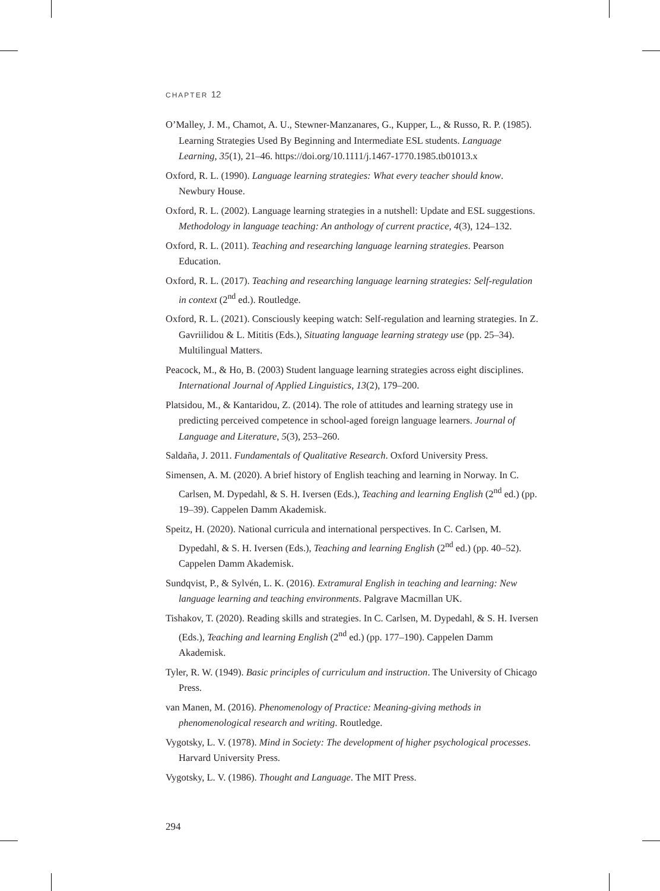CHAPTER 12
O’Malley, J. M., Chamot, A. U., Stewner-Manzanares, G., Kupper, L., & Russo, R. P. (1985). Learning Strategies Used By Beginning and Intermediate ESL students. Language Learning, 35(1), 21–46. https://doi.org/10.1111/j.1467-1770.1985.tb01013.x
Oxford, R. L. (1990). Language learning strategies: What every teacher should know. Newbury House.
Oxford, R. L. (2002). Language learning strategies in a nutshell: Update and ESL suggestions. Methodology in language teaching: An anthology of current practice, 4(3), 124–132.
Oxford, R. L. (2011). Teaching and researching language learning strategies. Pearson Education.
Oxford, R. L. (2017). Teaching and researching language learning strategies: Self-regulation in context (2<sup>nd</sup> ed.). Routledge.
Oxford, R. L. (2021). Consciously keeping watch: Self-regulation and learning strategies. In Z. Gavriilidou & L. Mititis (Eds.), Situating language learning strategy use (pp. 25–34). Multilingual Matters.
Peacock, M., & Ho, B. (2003) Student language learning strategies across eight disciplines. International Journal of Applied Linguistics, 13(2), 179–200.
Platsidou, M., & Kantaridou, Z. (2014). The role of attitudes and learning strategy use in predicting perceived competence in school-aged foreign language learners. Journal of Language and Literature, 5(3), 253–260.
Saldaña, J. 2011. Fundamentals of Qualitative Research. Oxford University Press.
Simensen, A. M. (2020). A brief history of English teaching and learning in Norway. In C. Carlsen, M. Dypedahl, & S. H. Iversen (Eds.), Teaching and learning English (2<sup>nd</sup> ed.) (pp. 19–39). Cappelen Damm Akademisk.
Speitz, H. (2020). National curricula and international perspectives. In C. Carlsen, M. Dypedahl, & S. H. Iversen (Eds.), Teaching and learning English (2<sup>nd</sup> ed.) (pp. 40–52). Cappelen Damm Akademisk.
Sundqvist, P., & Sylvén, L. K. (2016). Extramural English in teaching and learning: New language learning and teaching environments. Palgrave Macmillan UK.
Tishakov, T. (2020). Reading skills and strategies. In C. Carlsen, M. Dypedahl, & S. H. Iversen (Eds.), Teaching and learning English (2<sup>nd</sup> ed.) (pp. 177–190). Cappelen Damm Akademisk.
Tyler, R. W. (1949). Basic principles of curriculum and instruction. The University of Chicago Press.
van Manen, M. (2016). Phenomenology of Practice: Meaning-giving methods in phenomenological research and writing. Routledge.
Vygotsky, L. V. (1978). Mind in Society: The development of higher psychological processes. Harvard University Press.
Vygotsky, L. V. (1986). Thought and Language. The MIT Press.
294